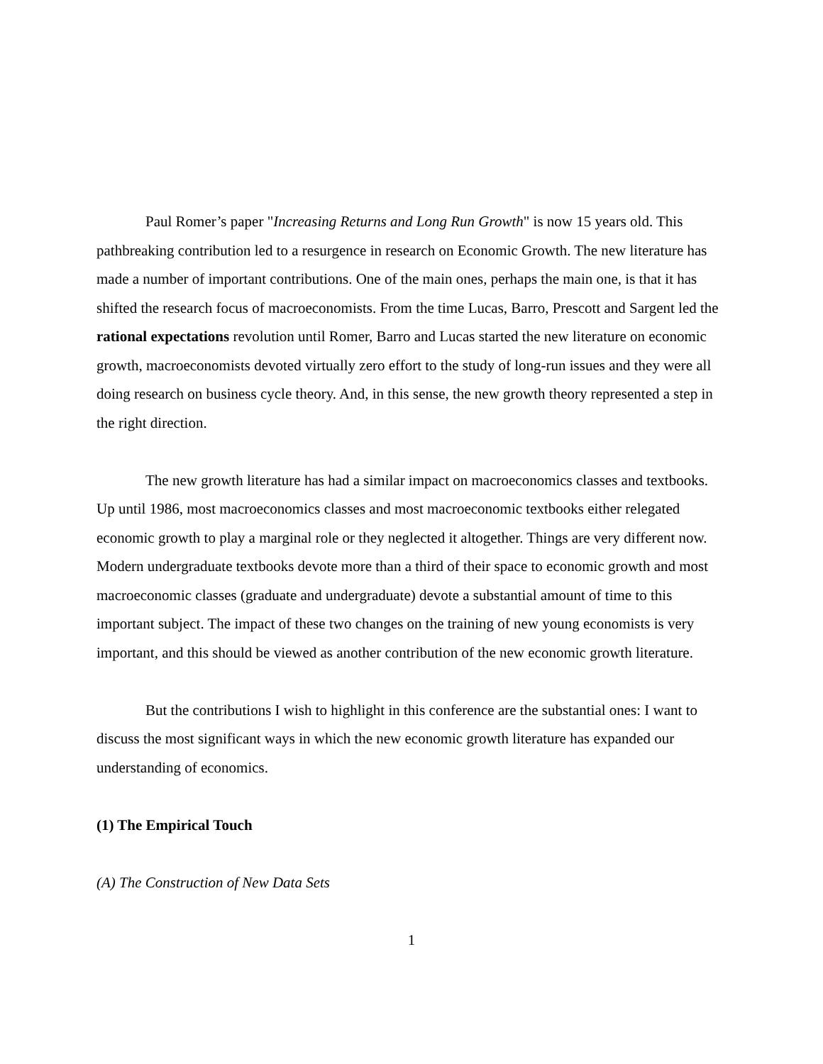Paul Romer’s paper "Increasing Returns and Long Run Growth" is now 15 years old. This pathbreaking contribution led to a resurgence in research on Economic Growth. The new literature has made a number of important contributions. One of the main ones, perhaps the main one, is that it has shifted the research focus of macroeconomists. From the time Lucas, Barro, Prescott and Sargent led the rational expectations revolution until Romer, Barro and Lucas started the new literature on economic growth, macroeconomists devoted virtually zero effort to the study of long-run issues and they were all doing research on business cycle theory. And, in this sense, the new growth theory represented a step in the right direction.
The new growth literature has had a similar impact on macroeconomics classes and textbooks. Up until 1986, most macroeconomics classes and most macroeconomic textbooks either relegated economic growth to play a marginal role or they neglected it altogether. Things are very different now. Modern undergraduate textbooks devote more than a third of their space to economic growth and most macroeconomic classes (graduate and undergraduate) devote a substantial amount of time to this important subject. The impact of these two changes on the training of new young economists is very important, and this should be viewed as another contribution of the new economic growth literature.
But the contributions I wish to highlight in this conference are the substantial ones: I want to discuss the most significant ways in which the new economic growth literature has expanded our understanding of economics.
(1) The Empirical Touch
(A) The Construction of New Data Sets
1